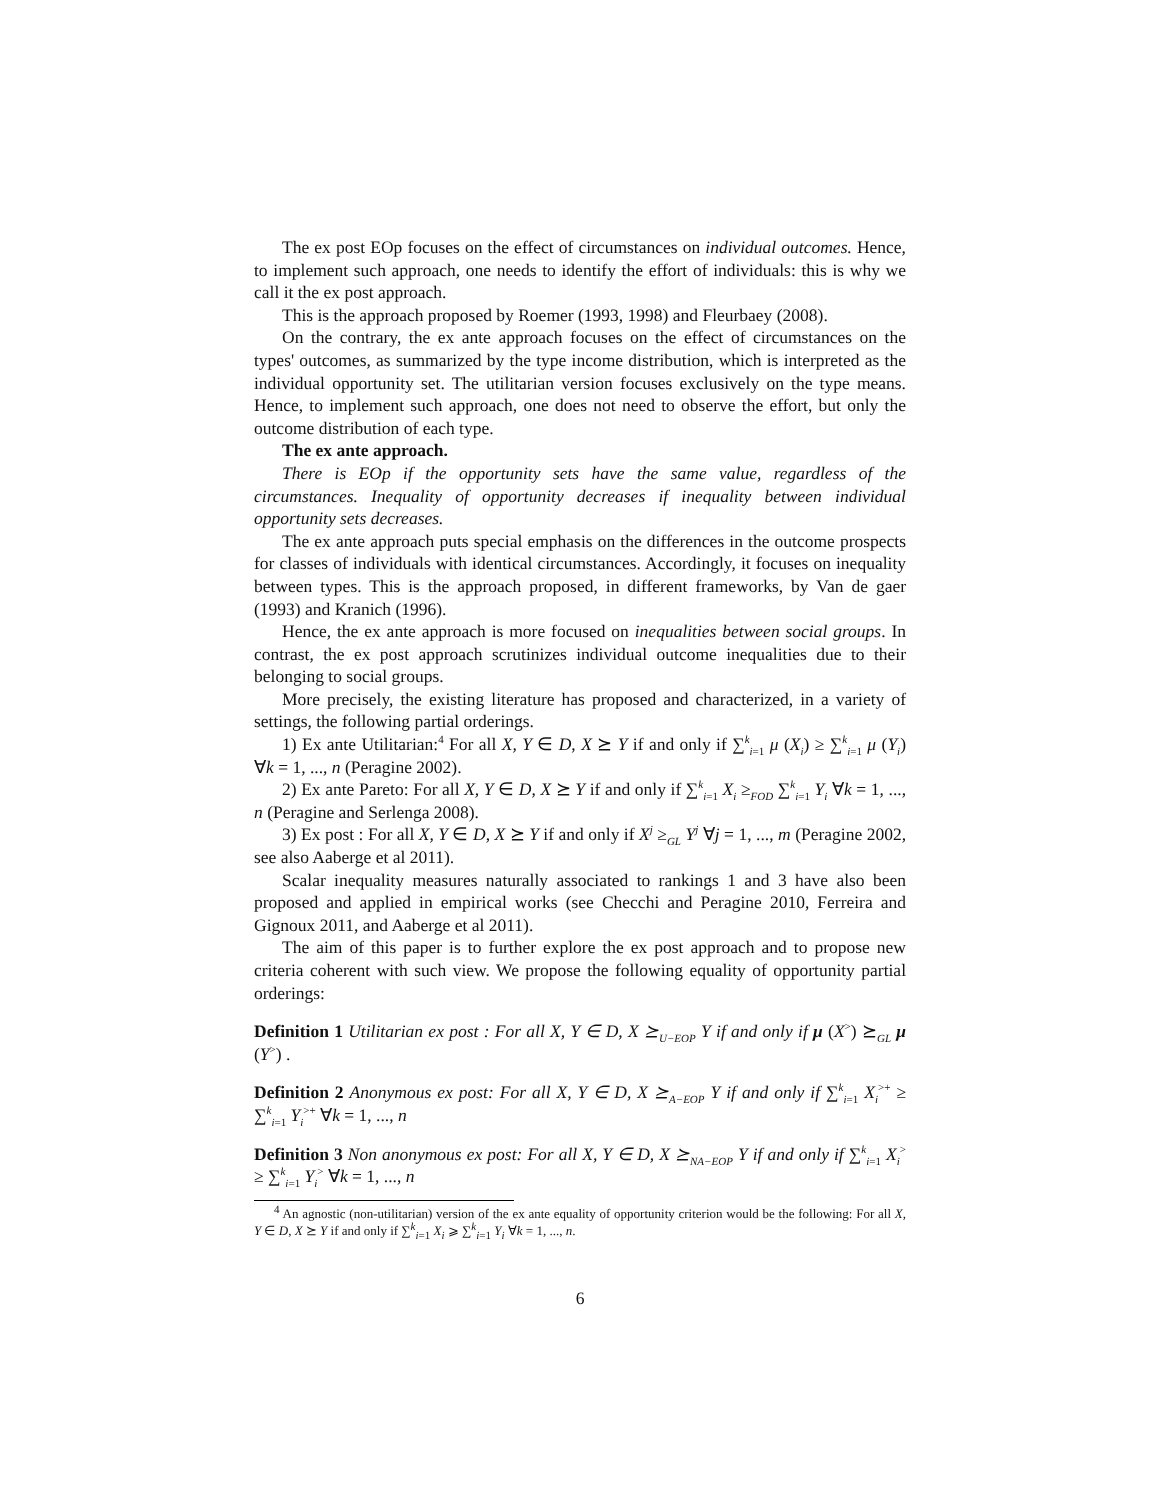The ex post EOp focuses on the effect of circumstances on individual outcomes. Hence, to implement such approach, one needs to identify the effort of individuals: this is why we call it the ex post approach.
This is the approach proposed by Roemer (1993, 1998) and Fleurbaey (2008).
On the contrary, the ex ante approach focuses on the effect of circumstances on the types' outcomes, as summarized by the type income distribution, which is interpreted as the individual opportunity set. The utilitarian version focuses exclusively on the type means. Hence, to implement such approach, one does not need to observe the effort, but only the outcome distribution of each type.
The ex ante approach.
There is EOp if the opportunity sets have the same value, regardless of the circumstances. Inequality of opportunity decreases if inequality between individual opportunity sets decreases.
The ex ante approach puts special emphasis on the differences in the outcome prospects for classes of individuals with identical circumstances. Accordingly, it focuses on inequality between types. This is the approach proposed, in different frameworks, by Van de gaer (1993) and Kranich (1996).
Hence, the ex ante approach is more focused on inequalities between social groups. In contrast, the ex post approach scrutinizes individual outcome inequalities due to their belonging to social groups.
More precisely, the existing literature has proposed and characterized, in a variety of settings, the following partial orderings.
1) Ex ante Utilitarian:<sup>4</sup> For all X, Y ∈ D, X ⪰ Y if and only if ∑<sup>k</sup><sub>i=1</sub> μ (X<sub>i</sub>) ≥ ∑<sup>k</sup><sub>i=1</sub> μ (Y<sub>i</sub>) ∀k = 1, ..., n (Peragine 2002).
2) Ex ante Pareto: For all X, Y ∈ D, X ⪰ Y if and only if ∑<sup>k</sup><sub>i=1</sub> X<sub>i</sub> ≥<sub>FOD</sub> ∑<sup>k</sup><sub>i=1</sub> Y<sub>i</sub> ∀k = 1, ..., n (Peragine and Serlenga 2008).
3) Ex post : For all X, Y ∈ D, X ⪰ Y if and only if X<sup>j</sup> ≥<sub>GL</sub> Y<sup>j</sup> ∀j = 1, ..., m (Peragine 2002, see also Aaberge et al 2011).
Scalar inequality measures naturally associated to rankings 1 and 3 have also been proposed and applied in empirical works (see Checchi and Peragine 2010, Ferreira and Gignoux 2011, and Aaberge et al 2011).
The aim of this paper is to further explore the ex post approach and to propose new criteria coherent with such view. We propose the following equality of opportunity partial orderings:
Definition 1 Utilitarian ex post : For all X, Y ∈ D, X ⪰<sub>U−EOP</sub> Y if and only if μ (X<sup>></sup>) ⪰<sub>GL</sub> μ (Y<sup>></sup>) .
Definition 2 Anonymous ex post: For all X, Y ∈ D, X ⪰<sub>A−EOP</sub> Y if and only if ∑<sup>k</sup><sub>i=1</sub> X<sub>i</sub><sup>>+</sup> ≥ ∑<sup>k</sup><sub>i=1</sub> Y<sub>i</sub><sup>>+</sup> ∀k = 1, ..., n
Definition 3 Non anonymous ex post: For all X, Y ∈ D, X ⪰<sub>NA−EOP</sub> Y if and only if ∑<sup>k</sup><sub>i=1</sub> X<sub>i</sub><sup>></sup> ≥ ∑<sup>k</sup><sub>i=1</sub> Y<sub>i</sub><sup>></sup> ∀k = 1, ..., n
<sup>4</sup> An agnostic (non-utilitarian) version of the ex ante equality of opportunity criterion would be the following: For all X, Y ∈ D, X ⪰ Y if and only if ∑<sup>k</sup><sub>i=1</sub> X<sub>i</sub> ⩾ ∑<sup>k</sup><sub>i=1</sub> Y<sub>i</sub> ∀k = 1, ..., n.
6